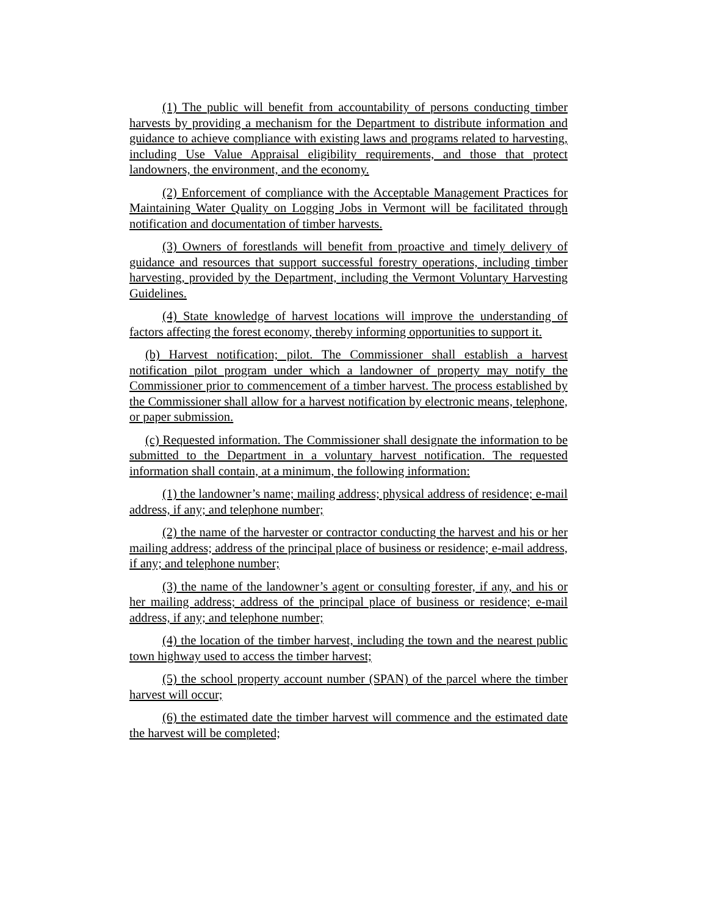(1) The public will benefit from accountability of persons conducting timber harvests by providing a mechanism for the Department to distribute information and guidance to achieve compliance with existing laws and programs related to harvesting, including Use Value Appraisal eligibility requirements, and those that protect landowners, the environment, and the economy.
(2) Enforcement of compliance with the Acceptable Management Practices for Maintaining Water Quality on Logging Jobs in Vermont will be facilitated through notification and documentation of timber harvests.
(3) Owners of forestlands will benefit from proactive and timely delivery of guidance and resources that support successful forestry operations, including timber harvesting, provided by the Department, including the Vermont Voluntary Harvesting Guidelines.
(4) State knowledge of harvest locations will improve the understanding of factors affecting the forest economy, thereby informing opportunities to support it.
(b) Harvest notification; pilot. The Commissioner shall establish a harvest notification pilot program under which a landowner of property may notify the Commissioner prior to commencement of a timber harvest. The process established by the Commissioner shall allow for a harvest notification by electronic means, telephone, or paper submission.
(c) Requested information. The Commissioner shall designate the information to be submitted to the Department in a voluntary harvest notification. The requested information shall contain, at a minimum, the following information:
(1) the landowner’s name; mailing address; physical address of residence; e-mail address, if any; and telephone number;
(2) the name of the harvester or contractor conducting the harvest and his or her mailing address; address of the principal place of business or residence; e-mail address, if any; and telephone number;
(3) the name of the landowner’s agent or consulting forester, if any, and his or her mailing address; address of the principal place of business or residence; e-mail address, if any; and telephone number;
(4) the location of the timber harvest, including the town and the nearest public town highway used to access the timber harvest;
(5) the school property account number (SPAN) of the parcel where the timber harvest will occur;
(6) the estimated date the timber harvest will commence and the estimated date the harvest will be completed;